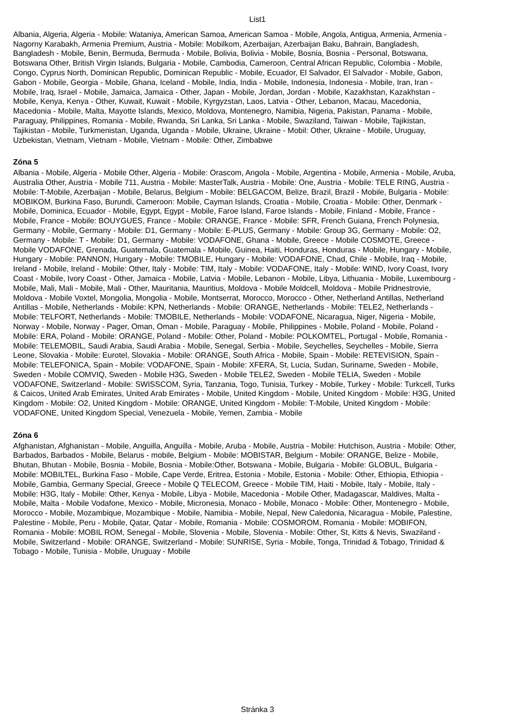List1
Albania, Algeria, Algeria - Mobile: Wataniya, American Samoa, American Samoa - Mobile, Angola, Antigua, Armenia, Armenia - Nagorny Karabakh, Armenia Premium, Austria - Mobile: Mobilkom, Azerbaijan, Azerbaijan Baku, Bahrain, Bangladesh, Bangladesh - Mobile, Benin, Bermuda, Bermuda - Mobile, Bolivia, Bolivia - Mobile, Bosnia, Bosnia - Personal, Botswana, Botswana Other, British Virgin Islands, Bulgaria - Mobile, Cambodia, Cameroon, Central African Republic, Colombia - Mobile, Congo, Cyprus North, Dominican Republic, Dominican Republic - Mobile, Ecuador, El Salvador, El Salvador - Mobile, Gabon, Gabon - Mobile, Georgia - Mobile, Ghana, Iceland - Mobile, India, India - Mobile, Indonesia, Indonesia - Mobile, Iran, Iran - Mobile, Iraq, Israel - Mobile, Jamaica, Jamaica - Other, Japan - Mobile, Jordan, Jordan - Mobile, Kazakhstan, Kazakhstan - Mobile, Kenya, Kenya - Other, Kuwait, Kuwait - Mobile, Kyrgyzstan, Laos, Latvia - Other, Lebanon, Macau, Macedonia, Macedonia - Mobile, Malta, Mayotte Islands, Mexico, Moldova, Montenegro, Namibia, Nigeria, Pakistan, Panama - Mobile, Paraguay, Philippines, Romania - Mobile, Rwanda, Sri Lanka, Sri Lanka - Mobile, Swaziland, Taiwan - Mobile, Tajikistan, Tajikistan - Mobile, Turkmenistan, Uganda, Uganda - Mobile, Ukraine, Ukraine - Mobil: Other, Ukraine - Mobile, Uruguay, Uzbekistan, Vietnam, Vietnam - Mobile, Vietnam - Mobile: Other, Zimbabwe
Zóna 5
Albania - Mobile, Algeria - Mobile Other, Algeria - Mobile: Orascom, Angola - Mobile, Argentina - Mobile, Armenia - Mobile, Aruba, Australia Other, Austria - Mobile 711, Austria - Mobile: MasterTalk, Austria - Mobile: One, Austria - Mobile: TELE RING, Austria - Mobile: T-Mobile, Azerbaijan - Mobile, Belarus, Belgium - Mobile: BELGACOM, Belize, Brazil, Brazil - Mobile, Bulgaria - Mobile: MOBIKOM, Burkina Faso, Burundi, Cameroon: Mobile, Cayman Islands, Croatia - Mobile, Croatia - Mobile: Other, Denmark - Mobile, Dominica, Ecuador - Mobile, Egypt, Egypt - Mobile, Faroe Island, Faroe Islands - Mobile, Finland - Mobile, France - Mobile, France - Mobile: BOUYGUES, France - Mobile: ORANGE, France - Mobile: SFR, French Guiana, French Polynesia, Germany - Mobile, Germany - Mobile: D1, Germany - Mobile: E-PLUS, Germany - Mobile: Group 3G, Germany - Mobile: O2, Germany - Mobile: T - Mobile: D1, Germany - Mobile: VODAFONE, Ghana - Mobile, Greece - Mobile COSMOTE, Greece - Mobile VODAFONE, Grenada, Guatemala, Guatemala - Mobile, Guinea, Haiti, Honduras, Honduras - Mobile, Hungary - Mobile, Hungary - Mobile: PANNON, Hungary - Mobile: TMOBILE, Hungary - Mobile: VODAFONE, Chad, Chile - Mobile, Iraq - Mobile, Ireland - Mobile, Ireland - Mobile: Other, Italy - Mobile: TIM, Italy - Mobile: VODAFONE, Italy - Mobile: WIND, Ivory Coast, Ivory Coast - Mobile, Ivory Coast - Other, Jamaica - Mobile, Latvia - Mobile, Lebanon - Mobile, Libya, Lithuania - Mobile, Luxembourg - Mobile, Mali, Mali - Mobile, Mali - Other, Mauritania, Mauritius, Moldova - Mobile Moldcell, Moldova - Mobile Pridnestrovie, Moldova - Mobile Voxtel, Mongolia, Mongolia - Mobile, Montserrat, Morocco, Morocco - Other, Netherland Antillas, Netherland Antillas - Mobile, Netherlands - Mobile: KPN, Netherlands - Mobile: ORANGE, Netherlands - Mobile: TELE2, Netherlands - Mobile: TELFORT, Netherlands - Mobile: TMOBILE, Netherlands - Mobile: VODAFONE, Nicaragua, Niger, Nigeria - Mobile, Norway - Mobile, Norway - Pager, Oman, Oman - Mobile, Paraguay - Mobile, Philippines - Mobile, Poland - Mobile, Poland - Mobile: ERA, Poland - Mobile: ORANGE, Poland - Mobile: Other, Poland - Mobile: POLKOMTEL, Portugal - Mobile, Romania - Mobile: TELEMOBIL, Saudi Arabia, Saudi Arabia - Mobile, Senegal, Serbia - Mobile, Seychelles, Seychelles - Mobile, Sierra Leone, Slovakia - Mobile: Eurotel, Slovakia - Mobile: ORANGE, South Africa - Mobile, Spain - Mobile: RETEVISION, Spain - Mobile: TELEFONICA, Spain - Mobile: VODAFONE, Spain - Mobile: XFERA, St, Lucia, Sudan, Suriname, Sweden - Mobile, Sweden - Mobile COMVIQ, Sweden - Mobile H3G, Sweden - Mobile TELE2, Sweden - Mobile TELIA, Sweden - Mobile VODAFONE, Switzerland - Mobile: SWISSCOM, Syria, Tanzania, Togo, Tunisia, Turkey - Mobile, Turkey - Mobile: Turkcell, Turks & Caicos, United Arab Emirates, United Arab Emirates - Mobile, United Kingdom - Mobile, United Kingdom - Mobile: H3G, United Kingdom - Mobile: O2, United Kingdom - Mobile: ORANGE, United Kingdom - Mobile: T-Mobile, United Kingdom - Mobile: VODAFONE, United Kingdom Special, Venezuela - Mobile, Yemen, Zambia - Mobile
Zóna 6
Afghanistan, Afghanistan - Mobile, Anguilla, Anguilla - Mobile, Aruba - Mobile, Austria - Mobile: Hutchison, Austria - Mobile: Other, Barbados, Barbados - Mobile, Belarus - mobile, Belgium - Mobile: MOBISTAR, Belgium - Mobile: ORANGE, Belize - Mobile, Bhutan, Bhutan - Mobile, Bosnia - Mobile, Bosnia - Mobile:Other, Botswana - Mobile, Bulgaria - Mobile: GLOBUL, Bulgaria - Mobile: MOBILTEL, Burkina Faso - Mobile, Cape Verde, Eritrea, Estonia - Mobile, Estonia - Mobile: Other, Ethiopia, Ethiopia - Mobile, Gambia, Germany Special, Greece - Mobile Q TELECOM, Greece - Mobile TIM, Haiti - Mobile, Italy - Mobile, Italy - Mobile: H3G, Italy - Mobile: Other, Kenya - Mobile, Libya - Mobile, Macedonia - Mobile Other, Madagascar, Maldives, Malta - Mobile, Malta - Mobile Vodafone, Mexico - Mobile, Micronesia, Monaco - Mobile, Monaco - Mobile: Other, Montenegro - Mobile, Morocco - Mobile, Mozambique, Mozambique - Mobile, Namibia - Mobile, Nepal, New Caledonia, Nicaragua - Mobile, Palestine, Palestine - Mobile, Peru - Mobile, Qatar, Qatar - Mobile, Romania - Mobile: COSMOROM, Romania - Mobile: MOBIFON, Romania - Mobile: MOBIL ROM, Senegal - Mobile, Slovenia - Mobile, Slovenia - Mobile: Other, St, Kitts & Nevis, Swaziland - Mobile, Switzerland - Mobile: ORANGE, Switzerland - Mobile: SUNRISE, Syria - Mobile, Tonga, Trinidad & Tobago, Trinidad & Tobago - Mobile, Tunisia - Mobile, Uruguay - Mobile
Stránka 3